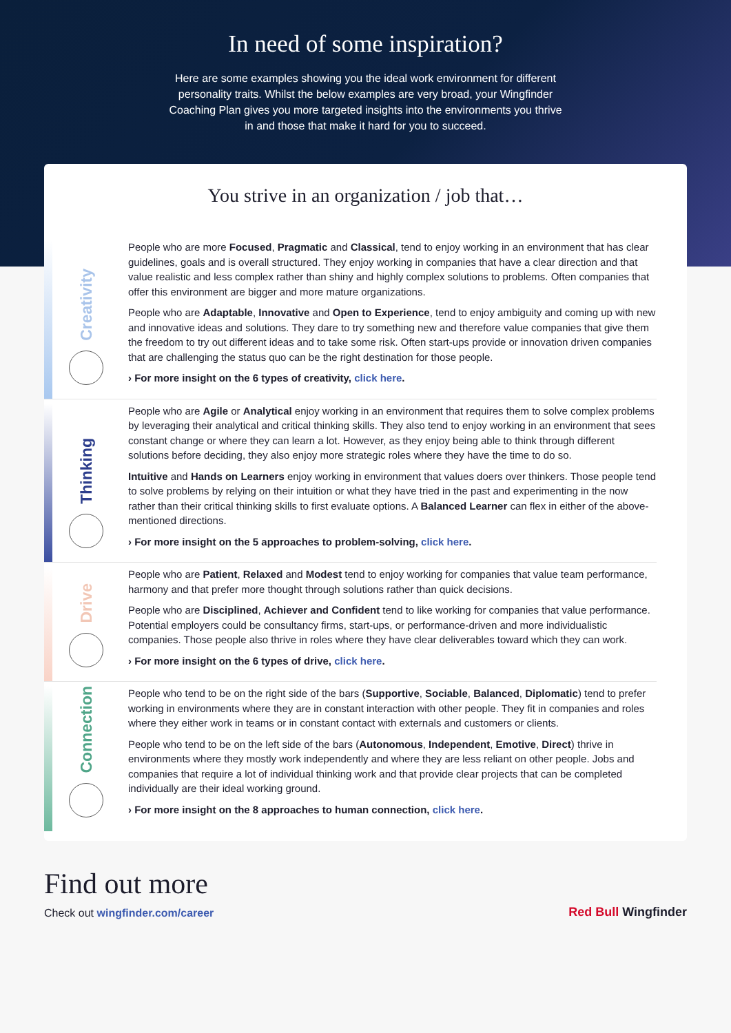In need of some inspiration?
Here are some examples showing you the ideal work environment for different personality traits. Whilst the below examples are very broad, your Wingfinder Coaching Plan gives you more targeted insights into the environments you thrive in and those that make it hard for you to succeed.
You strive in an organization / job that…
Creativity
People who are more Focused, Pragmatic and Classical, tend to enjoy working in an environment that has clear guidelines, goals and is overall structured. They enjoy working in companies that have a clear direction and that value realistic and less complex rather than shiny and highly complex solutions to problems. Often companies that offer this environment are bigger and more mature organizations.
People who are Adaptable, Innovative and Open to Experience, tend to enjoy ambiguity and coming up with new and innovative ideas and solutions. They dare to try something new and therefore value companies that give them the freedom to try out different ideas and to take some risk. Often start-ups provide or innovation driven companies that are challenging the status quo can be the right destination for those people.
› For more insight on the 6 types of creativity, click here.
Thinking
People who are Agile or Analytical enjoy working in an environment that requires them to solve complex problems by leveraging their analytical and critical thinking skills. They also tend to enjoy working in an environment that sees constant change or where they can learn a lot. However, as they enjoy being able to think through different solutions before deciding, they also enjoy more strategic roles where they have the time to do so.
Intuitive and Hands on Learners enjoy working in environment that values doers over thinkers. Those people tend to solve problems by relying on their intuition or what they have tried in the past and experimenting in the now rather than their critical thinking skills to first evaluate options. A Balanced Learner can flex in either of the above-mentioned directions.
› For more insight on the 5 approaches to problem-solving, click here.
Drive
People who are Patient, Relaxed and Modest tend to enjoy working for companies that value team performance, harmony and that prefer more thought through solutions rather than quick decisions.
People who are Disciplined, Achiever and Confident tend to like working for companies that value performance. Potential employers could be consultancy firms, start-ups, or performance-driven and more individualistic companies. Those people also thrive in roles where they have clear deliverables toward which they can work.
› For more insight on the 6 types of drive, click here.
Connection
People who tend to be on the right side of the bars (Supportive, Sociable, Balanced, Diplomatic) tend to prefer working in environments where they are in constant interaction with other people. They fit in companies and roles where they either work in teams or in constant contact with externals and customers or clients.
People who tend to be on the left side of the bars (Autonomous, Independent, Emotive, Direct) thrive in environments where they mostly work independently and where they are less reliant on other people. Jobs and companies that require a lot of individual thinking work and that provide clear projects that can be completed individually are their ideal working ground.
› For more insight on the 8 approaches to human connection, click here.
Find out more
Check out wingfinder.com/career
Red Bull Wingfinder